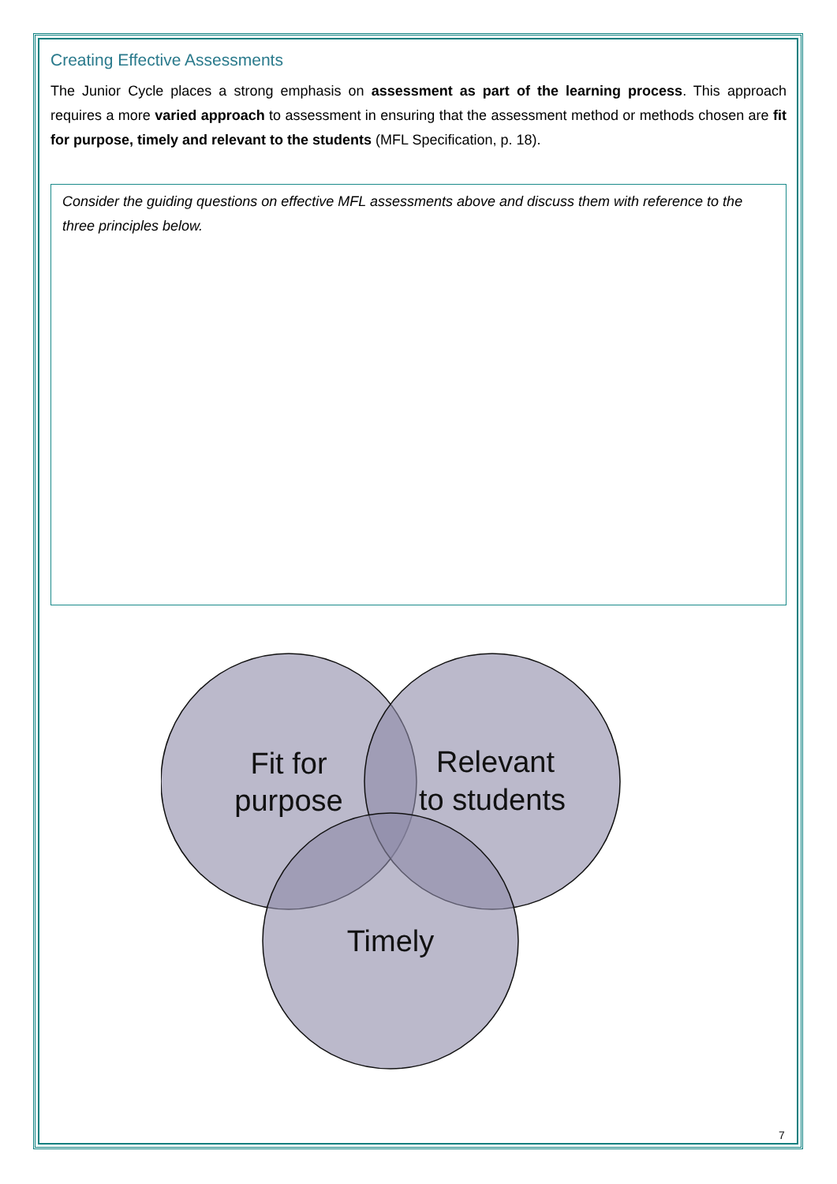Creating Effective Assessments
The Junior Cycle places a strong emphasis on assessment as part of the learning process. This approach requires a more varied approach to assessment in ensuring that the assessment method or methods chosen are fit for purpose, timely and relevant to the students (MFL Specification, p. 18).
Consider the guiding questions on effective MFL assessments above and discuss them with reference to the three principles below.
Fit for
purpose
Relevant
to students
Timely
7